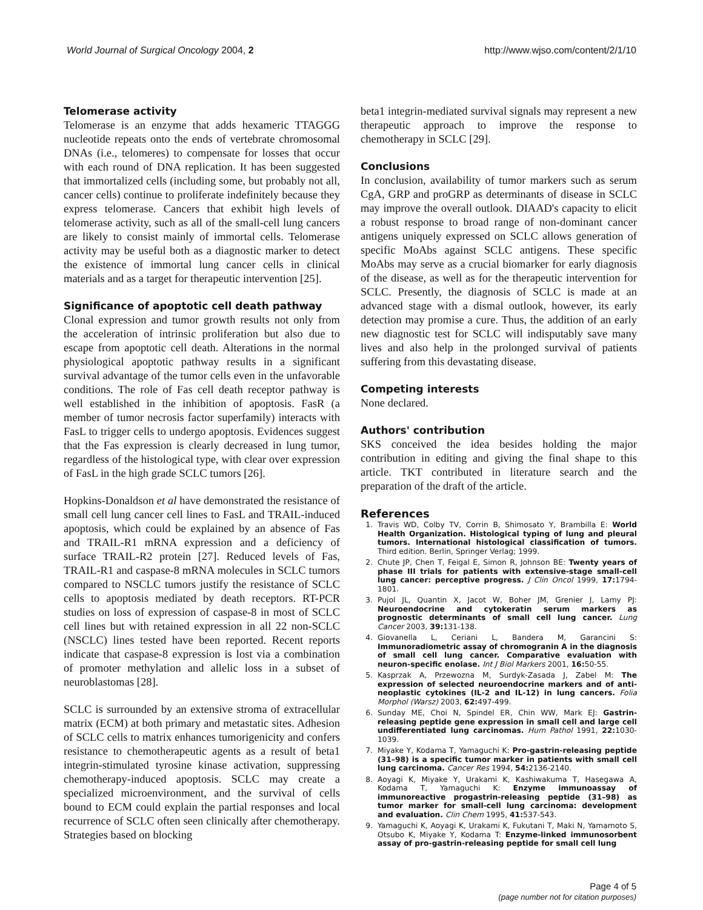World Journal of Surgical Oncology 2004, 2 http://www.wjso.com/content/2/1/10
Telomerase activity
Telomerase is an enzyme that adds hexameric TTAGGG nucleotide repeats onto the ends of vertebrate chromosomal DNAs (i.e., telomeres) to compensate for losses that occur with each round of DNA replication. It has been suggested that immortalized cells (including some, but probably not all, cancer cells) continue to proliferate indefinitely because they express telomerase. Cancers that exhibit high levels of telomerase activity, such as all of the small-cell lung cancers are likely to consist mainly of immortal cells. Telomerase activity may be useful both as a diagnostic marker to detect the existence of immortal lung cancer cells in clinical materials and as a target for therapeutic intervention [25].
Significance of apoptotic cell death pathway
Clonal expression and tumor growth results not only from the acceleration of intrinsic proliferation but also due to escape from apoptotic cell death. Alterations in the normal physiological apoptotic pathway results in a significant survival advantage of the tumor cells even in the unfavorable conditions. The role of Fas cell death receptor pathway is well established in the inhibition of apoptosis. FasR (a member of tumor necrosis factor superfamily) interacts with FasL to trigger cells to undergo apoptosis. Evidences suggest that the Fas expression is clearly decreased in lung tumor, regardless of the histological type, with clear over expression of FasL in the high grade SCLC tumors [26].
Hopkins-Donaldson et al have demonstrated the resistance of small cell lung cancer cell lines to FasL and TRAIL-induced apoptosis, which could be explained by an absence of Fas and TRAIL-R1 mRNA expression and a deficiency of surface TRAIL-R2 protein [27]. Reduced levels of Fas, TRAIL-R1 and caspase-8 mRNA molecules in SCLC tumors compared to NSCLC tumors justify the resistance of SCLC cells to apoptosis mediated by death receptors. RT-PCR studies on loss of expression of caspase-8 in most of SCLC cell lines but with retained expression in all 22 non-SCLC (NSCLC) lines tested have been reported. Recent reports indicate that caspase-8 expression is lost via a combination of promoter methylation and allelic loss in a subset of neuroblastomas [28].
SCLC is surrounded by an extensive stroma of extracellular matrix (ECM) at both primary and metastatic sites. Adhesion of SCLC cells to matrix enhances tumorigenicity and confers resistance to chemotherapeutic agents as a result of beta1 integrin-stimulated tyrosine kinase activation, suppressing chemotherapy-induced apoptosis. SCLC may create a specialized microenvironment, and the survival of cells bound to ECM could explain the partial responses and local recurrence of SCLC often seen clinically after chemotherapy. Strategies based on blocking
beta1 integrin-mediated survival signals may represent a new therapeutic approach to improve the response to chemotherapy in SCLC [29].
Conclusions
In conclusion, availability of tumor markers such as serum CgA, GRP and proGRP as determinants of disease in SCLC may improve the overall outlook. DIAAD's capacity to elicit a robust response to broad range of non-dominant cancer antigens uniquely expressed on SCLC allows generation of specific MoAbs against SCLC antigens. These specific MoAbs may serve as a crucial biomarker for early diagnosis of the disease, as well as for the therapeutic intervention for SCLC. Presently, the diagnosis of SCLC is made at an advanced stage with a dismal outlook, however, its early detection may promise a cure. Thus, the addition of an early new diagnostic test for SCLC will indisputably save many lives and also help in the prolonged survival of patients suffering from this devastating disease.
Competing interests
None declared.
Authors' contribution
SKS conceived the idea besides holding the major contribution in editing and giving the final shape to this article. TKT contributed in literature search and the preparation of the draft of the article.
References
1. Travis WD, Colby TV, Corrin B, Shimosato Y, Brambilla E: World Health Organization. Histological typing of lung and pleural tumors. International histological classification of tumors. Third edition. Berlin, Springer Verlag; 1999.
2. Chute JP, Chen T, Feigal E, Simon R, Johnson BE: Twenty years of phase III trials for patients with extensive-stage small-cell lung cancer: perceptive progress. J Clin Oncol 1999, 17: 1794-1801.
3. Pujol JL, Quantin X, Jacot W, Boher JM, Grenier J, Lamy PJ: Neuroendocrine and cytokeratin serum markers as prognostic determinants of small cell lung cancer. Lung Cancer 2003, 39: 131-138.
4. Giovanella L, Ceriani L, Bandera M, Garancini S: Immunoradiometric assay of chromogranin A in the diagnosis of small cell lung cancer. Comparative evaluation with neuron-specific enolase. Int J Biol Markers 2001, 16: 50-55.
5. Kasprzak A, Przewozna M, Surdyk-Zasada J, Zabel M: The expression of selected neuroendocrine markers and of anti-neoplastic cytokines (IL-2 and IL-12) in lung cancers. Folia Morphol (Warsz) 2003, 62: 497-499.
6. Sunday ME, Choi N, Spindel ER, Chin WW, Mark EJ: Gastrin-releasing peptide gene expression in small cell and large cell undifferentiated lung carcinomas. Hum Pathol 1991, 22: 1030-1039.
7. Miyake Y, Kodama T, Yamaguchi K: Pro-gastrin-releasing peptide (31–98) is a specific tumor marker in patients with small cell lung carcinoma. Cancer Res 1994, 54: 2136-2140.
8. Aoyagi K, Miyake Y, Urakami K, Kashiwakuma T, Hasegawa A, Kodama T, Yamaguchi K: Enzyme immunoassay of immunoreactive progastrin-releasing peptide (31–98) as tumor marker for small-cell lung carcinoma: development and evaluation. Clin Chem 1995, 41: 537-543.
9. Yamaguchi K, Aoyagi K, Urakami K, Fukutani T, Maki N, Yamamoto S, Otsubo K, Miyake Y, Kodama T: Enzyme-linked immunosorbent assay of pro-gastrin-releasing peptide for small cell lung
Page 4 of 5
(page number not for citation purposes)